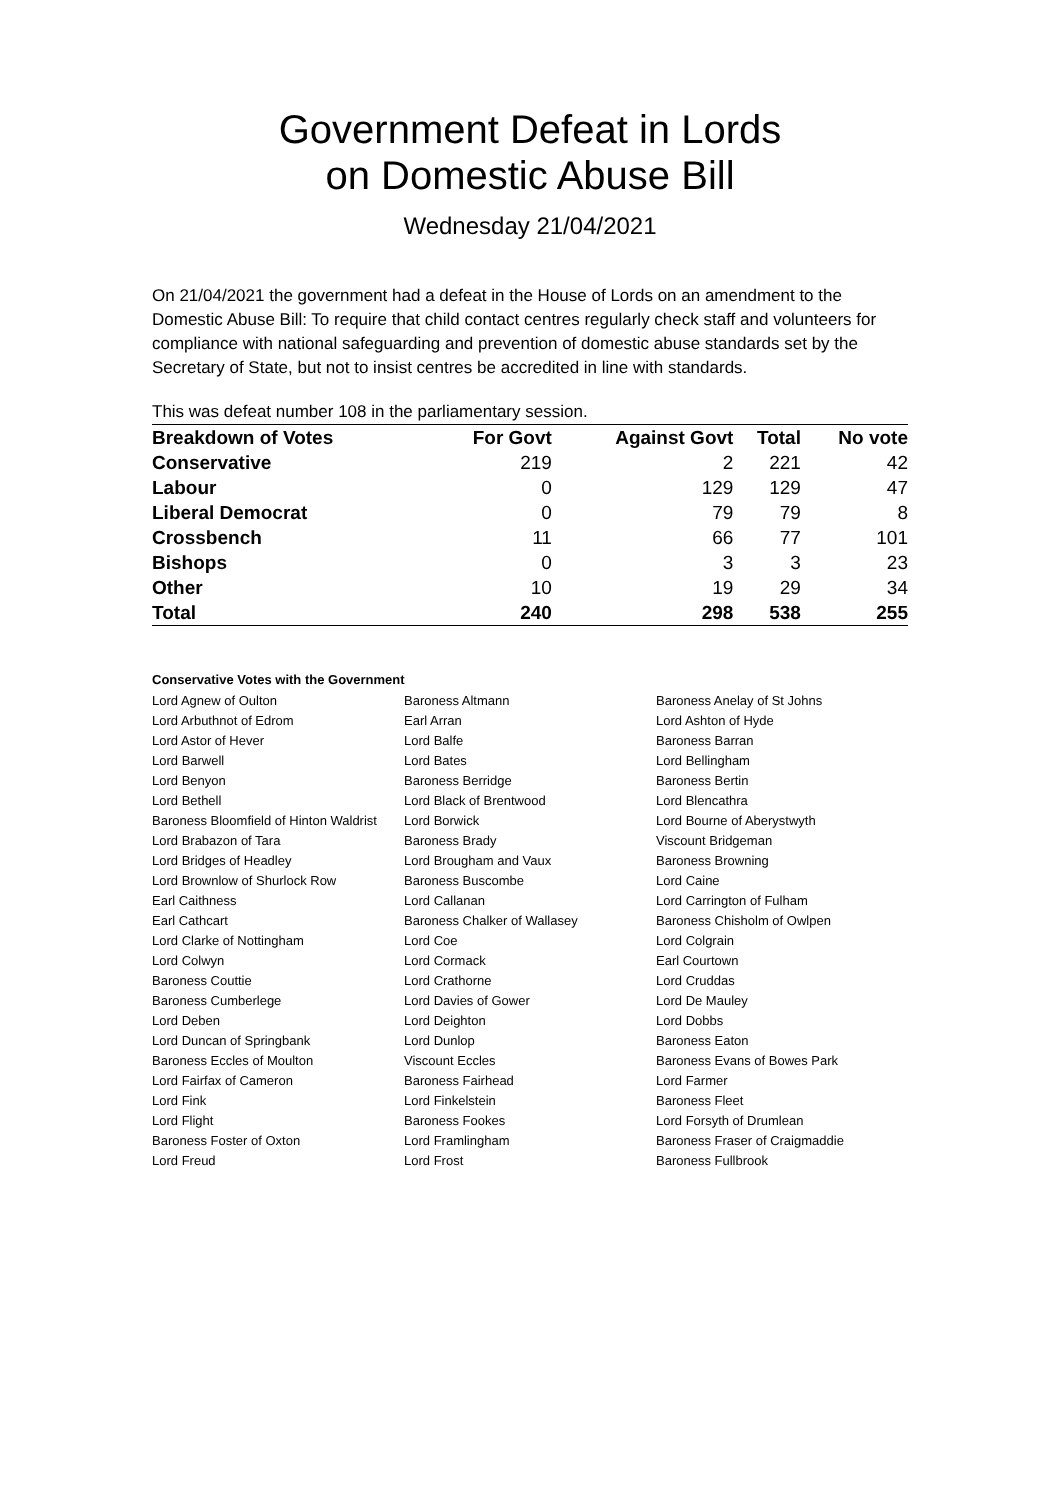Government Defeat in Lords
on Domestic Abuse Bill
Wednesday 21/04/2021
On 21/04/2021 the government had a defeat in the House of Lords on an amendment to the Domestic Abuse Bill: To require that child contact centres regularly check staff and volunteers for compliance with national safeguarding and prevention of domestic abuse standards set by the Secretary of State, but not to insist centres be accredited in line with standards.
This was defeat number 108 in the parliamentary session.
| Breakdown of Votes | For Govt | Against Govt | Total | No vote |
| --- | --- | --- | --- | --- |
| Conservative | 219 | 2 | 221 | 42 |
| Labour | 0 | 129 | 129 | 47 |
| Liberal Democrat | 0 | 79 | 79 | 8 |
| Crossbench | 11 | 66 | 77 | 101 |
| Bishops | 0 | 3 | 3 | 23 |
| Other | 10 | 19 | 29 | 34 |
| Total | 240 | 298 | 538 | 255 |
Conservative Votes with the Government
| Lord Agnew of Oulton | Baroness Altmann | Baroness Anelay of St Johns |
| Lord Arbuthnot of Edrom | Earl Arran | Lord Ashton of Hyde |
| Lord Astor of Hever | Lord Balfe | Baroness Barran |
| Lord Barwell | Lord Bates | Lord Bellingham |
| Lord Benyon | Baroness Berridge | Baroness Bertin |
| Lord Bethell | Lord Black of Brentwood | Lord Blencathra |
| Baroness Bloomfield of Hinton Waldrist | Lord Borwick | Lord Bourne of Aberystwyth |
| Lord Brabazon of Tara | Baroness Brady | Viscount Bridgeman |
| Lord Bridges of Headley | Lord Brougham and Vaux | Baroness Browning |
| Lord Brownlow of Shurlock Row | Baroness Buscombe | Lord Caine |
| Earl Caithness | Lord Callanan | Lord Carrington of Fulham |
| Earl Cathcart | Baroness Chalker of Wallasey | Baroness Chisholm of Owlpen |
| Lord Clarke of Nottingham | Lord Coe | Lord Colgrain |
| Lord Colwyn | Lord Cormack | Earl Courtown |
| Baroness Couttie | Lord Crathorne | Lord Cruddas |
| Baroness Cumberlege | Lord Davies of Gower | Lord De Mauley |
| Lord Deben | Lord Deighton | Lord Dobbs |
| Lord Duncan of Springbank | Lord Dunlop | Baroness Eaton |
| Baroness Eccles of Moulton | Viscount Eccles | Baroness Evans of Bowes Park |
| Lord Fairfax of Cameron | Baroness Fairhead | Lord Farmer |
| Lord Fink | Lord Finkelstein | Baroness Fleet |
| Lord Flight | Baroness Fookes | Lord Forsyth of Drumlean |
| Baroness Foster of Oxton | Lord Framlingham | Baroness Fraser of Craigmaddie |
| Lord Freud | Lord Frost | Baroness Fullbrook |